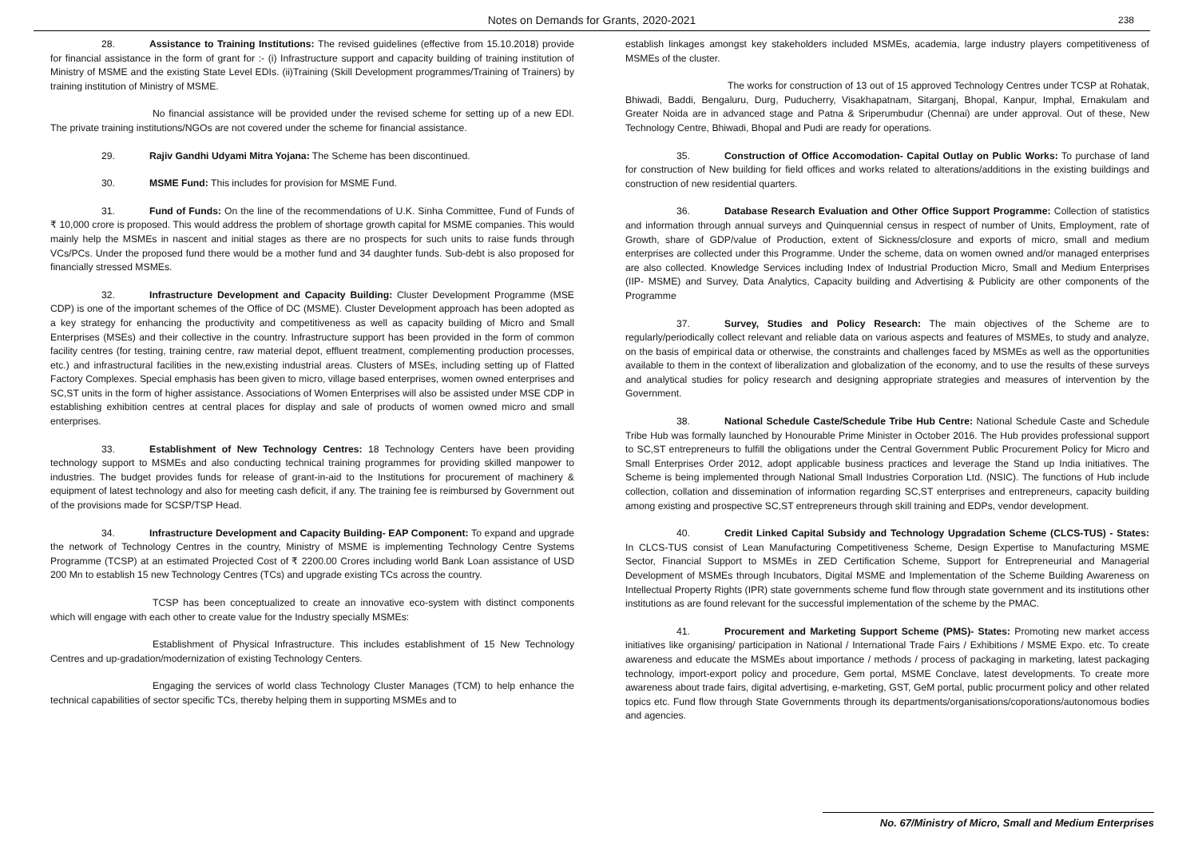Notes on Demands for Grants, 2020-2021 238
28. Assistance to Training Institutions: The revised guidelines (effective from 15.10.2018) provide for financial assistance in the form of grant for :- (i) Infrastructure support and capacity building of training institution of Ministry of MSME and the existing State Level EDIs. (ii)Training (Skill Development programmes/Training of Trainers) by training institution of Ministry of MSME.
No financial assistance will be provided under the revised scheme for setting up of a new EDI. The private training institutions/NGOs are not covered under the scheme for financial assistance.
29. Rajiv Gandhi Udyami Mitra Yojana: The Scheme has been discontinued.
30. MSME Fund: This includes for provision for MSME Fund.
31. Fund of Funds: On the line of the recommendations of U.K. Sinha Committee, Fund of Funds of ₹ 10,000 crore is proposed. This would address the problem of shortage growth capital for MSME companies. This would mainly help the MSMEs in nascent and initial stages as there are no prospects for such units to raise funds through VCs/PCs. Under the proposed fund there would be a mother fund and 34 daughter funds. Sub-debt is also proposed for financially stressed MSMEs.
32. Infrastructure Development and Capacity Building: Cluster Development Programme (MSE CDP) is one of the important schemes of the Office of DC (MSME). Cluster Development approach has been adopted as a key strategy for enhancing the productivity and competitiveness as well as capacity building of Micro and Small Enterprises (MSEs) and their collective in the country. Infrastructure support has been provided in the form of common facility centres (for testing, training centre, raw material depot, effluent treatment, complementing production processes, etc.) and infrastructural facilities in the new,existing industrial areas. Clusters of MSEs, including setting up of Flatted Factory Complexes. Special emphasis has been given to micro, village based enterprises, women owned enterprises and SC,ST units in the form of higher assistance. Associations of Women Enterprises will also be assisted under MSE CDP in establishing exhibition centres at central places for display and sale of products of women owned micro and small enterprises.
33. Establishment of New Technology Centres: 18 Technology Centers have been providing technology support to MSMEs and also conducting technical training programmes for providing skilled manpower to industries. The budget provides funds for release of grant-in-aid to the Institutions for procurement of machinery & equipment of latest technology and also for meeting cash deficit, if any. The training fee is reimbursed by Government out of the provisions made for SCSP/TSP Head.
34. Infrastructure Development and Capacity Building- EAP Component: To expand and upgrade the network of Technology Centres in the country, Ministry of MSME is implementing Technology Centre Systems Programme (TCSP) at an estimated Projected Cost of ₹ 2200.00 Crores including world Bank Loan assistance of USD 200 Mn to establish 15 new Technology Centres (TCs) and upgrade existing TCs across the country.
TCSP has been conceptualized to create an innovative eco-system with distinct components which will engage with each other to create value for the Industry specially MSMEs:
Establishment of Physical Infrastructure. This includes establishment of 15 New Technology Centres and up-gradation/modernization of existing Technology Centers.
Engaging the services of world class Technology Cluster Manages (TCM) to help enhance the technical capabilities of sector specific TCs, thereby helping them in supporting MSMEs and to
establish linkages amongst key stakeholders included MSMEs, academia, large industry players competitiveness of MSMEs of the cluster.
The works for construction of 13 out of 15 approved Technology Centres under TCSP at Rohatak, Bhiwadi, Baddi, Bengaluru, Durg, Puducherry, Visakhapatnam, Sitarganj, Bhopal, Kanpur, Imphal, Ernakulam and Greater Noida are in advanced stage and Patna & Sriperumbudur (Chennai) are under approval. Out of these, New Technology Centre, Bhiwadi, Bhopal and Pudi are ready for operations.
35. Construction of Office Accomodation- Capital Outlay on Public Works: To purchase of land for construction of New building for field offices and works related to alterations/additions in the existing buildings and construction of new residential quarters.
36. Database Research Evaluation and Other Office Support Programme: Collection of statistics and information through annual surveys and Quinquennial census in respect of number of Units, Employment, rate of Growth, share of GDP/value of Production, extent of Sickness/closure and exports of micro, small and medium enterprises are collected under this Programme. Under the scheme, data on women owned and/or managed enterprises are also collected. Knowledge Services including Index of Industrial Production Micro, Small and Medium Enterprises (IIP- MSME) and Survey, Data Analytics, Capacity building and Advertising & Publicity are other components of the Programme
37. Survey, Studies and Policy Research: The main objectives of the Scheme are to regularly/periodically collect relevant and reliable data on various aspects and features of MSMEs, to study and analyze, on the basis of empirical data or otherwise, the constraints and challenges faced by MSMEs as well as the opportunities available to them in the context of liberalization and globalization of the economy, and to use the results of these surveys and analytical studies for policy research and designing appropriate strategies and measures of intervention by the Government.
38. National Schedule Caste/Schedule Tribe Hub Centre: National Schedule Caste and Schedule Tribe Hub was formally launched by Honourable Prime Minister in October 2016. The Hub provides professional support to SC,ST entrepreneurs to fulfill the obligations under the Central Government Public Procurement Policy for Micro and Small Enterprises Order 2012, adopt applicable business practices and leverage the Stand up India initiatives. The Scheme is being implemented through National Small Industries Corporation Ltd. (NSIC). The functions of Hub include collection, collation and dissemination of information regarding SC,ST enterprises and entrepreneurs, capacity building among existing and prospective SC,ST entrepreneurs through skill training and EDPs, vendor development.
40. Credit Linked Capital Subsidy and Technology Upgradation Scheme (CLCS-TUS) - States: In CLCS-TUS consist of Lean Manufacturing Competitiveness Scheme, Design Expertise to Manufacturing MSME Sector, Financial Support to MSMEs in ZED Certification Scheme, Support for Entrepreneurial and Managerial Development of MSMEs through Incubators, Digital MSME and Implementation of the Scheme Building Awareness on Intellectual Property Rights (IPR) state governments scheme fund flow through state government and its institutions other institutions as are found relevant for the successful implementation of the scheme by the PMAC.
41. Procurement and Marketing Support Scheme (PMS)- States: Promoting new market access initiatives like organising/ participation in National / International Trade Fairs / Exhibitions / MSME Expo. etc. To create awareness and educate the MSMEs about importance / methods / process of packaging in marketing, latest packaging technology, import-export policy and procedure, Gem portal, MSME Conclave, latest developments. To create more awareness about trade fairs, digital advertising, e-marketing, GST, GeM portal, public procurment policy and other related topics etc. Fund flow through State Governments through its departments/organisations/coporations/autonomous bodies and agencies.
No. 67/Ministry of Micro, Small and Medium Enterprises